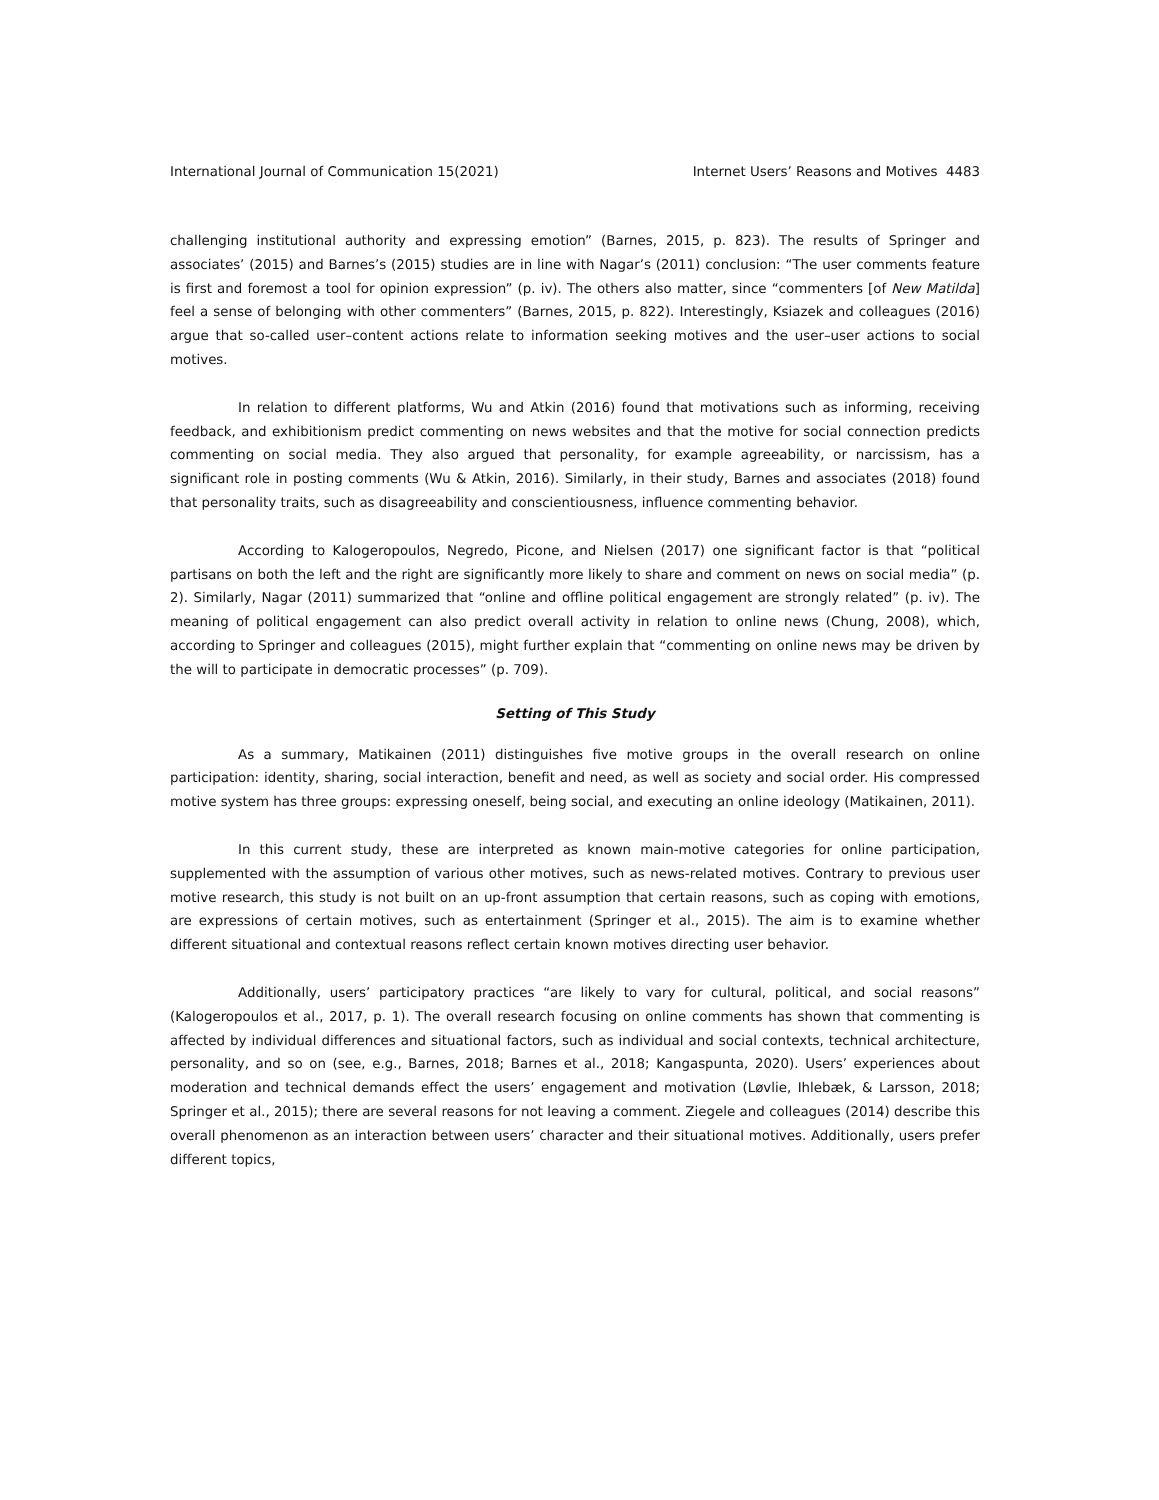International Journal of Communication 15(2021) Internet Users’ Reasons and Motives 4483
challenging institutional authority and expressing emotion” (Barnes, 2015, p. 823). The results of Springer and associates’ (2015) and Barnes’s (2015) studies are in line with Nagar’s (2011) conclusion: “The user comments feature is first and foremost a tool for opinion expression” (p. iv). The others also matter, since “commenters [of New Matilda] feel a sense of belonging with other commenters” (Barnes, 2015, p. 822). Interestingly, Ksiazek and colleagues (2016) argue that so-called user–content actions relate to information seeking motives and the user–user actions to social motives.
In relation to different platforms, Wu and Atkin (2016) found that motivations such as informing, receiving feedback, and exhibitionism predict commenting on news websites and that the motive for social connection predicts commenting on social media. They also argued that personality, for example agreeability, or narcissism, has a significant role in posting comments (Wu & Atkin, 2016). Similarly, in their study, Barnes and associates (2018) found that personality traits, such as disagreeability and conscientiousness, influence commenting behavior.
According to Kalogeropoulos, Negredo, Picone, and Nielsen (2017) one significant factor is that “political partisans on both the left and the right are significantly more likely to share and comment on news on social media” (p. 2). Similarly, Nagar (2011) summarized that “online and offline political engagement are strongly related” (p. iv). The meaning of political engagement can also predict overall activity in relation to online news (Chung, 2008), which, according to Springer and colleagues (2015), might further explain that “commenting on online news may be driven by the will to participate in democratic processes” (p. 709).
Setting of This Study
As a summary, Matikainen (2011) distinguishes five motive groups in the overall research on online participation: identity, sharing, social interaction, benefit and need, as well as society and social order. His compressed motive system has three groups: expressing oneself, being social, and executing an online ideology (Matikainen, 2011).
In this current study, these are interpreted as known main-motive categories for online participation, supplemented with the assumption of various other motives, such as news-related motives. Contrary to previous user motive research, this study is not built on an up-front assumption that certain reasons, such as coping with emotions, are expressions of certain motives, such as entertainment (Springer et al., 2015). The aim is to examine whether different situational and contextual reasons reflect certain known motives directing user behavior.
Additionally, users’ participatory practices “are likely to vary for cultural, political, and social reasons” (Kalogeropoulos et al., 2017, p. 1). The overall research focusing on online comments has shown that commenting is affected by individual differences and situational factors, such as individual and social contexts, technical architecture, personality, and so on (see, e.g., Barnes, 2018; Barnes et al., 2018; Kangaspunta, 2020). Users’ experiences about moderation and technical demands effect the users’ engagement and motivation (Løvlie, Ihlebæk, & Larsson, 2018; Springer et al., 2015); there are several reasons for not leaving a comment. Ziegele and colleagues (2014) describe this overall phenomenon as an interaction between users’ character and their situational motives. Additionally, users prefer different topics,